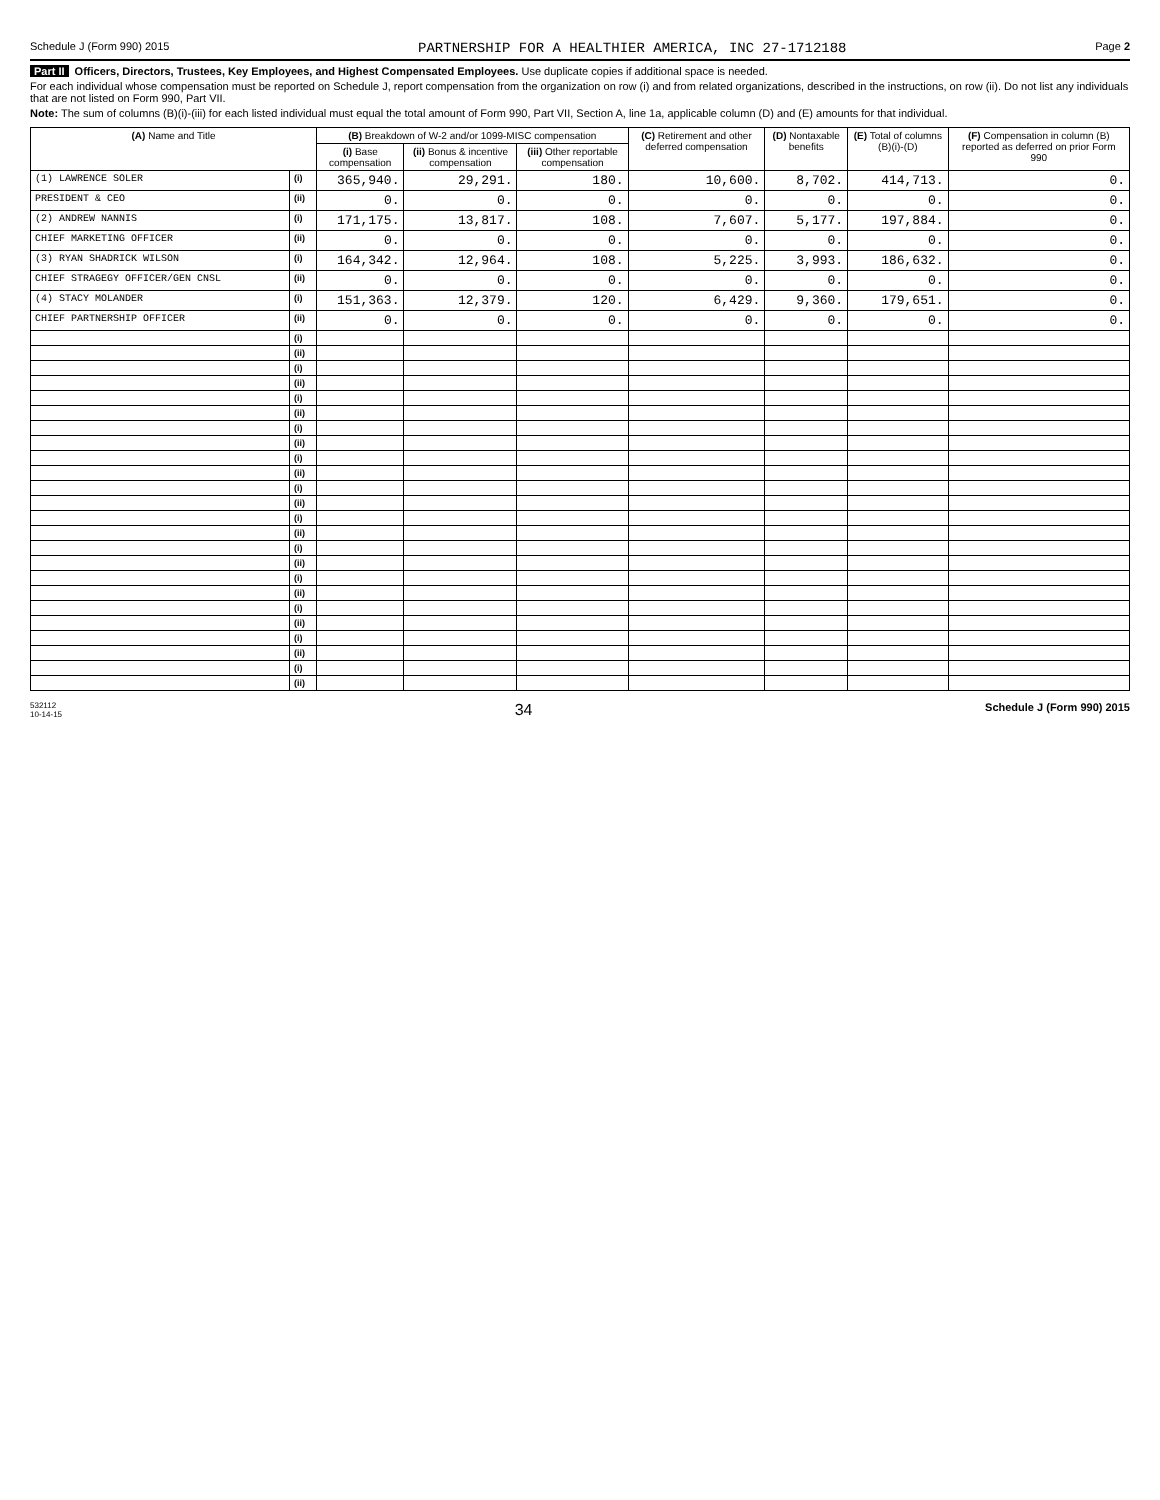Schedule J (Form 990) 2015 PARTNERSHIP FOR A HEALTHIER AMERICA, INC 27-1712188 Page 2
Part II Officers, Directors, Trustees, Key Employees, and Highest Compensated Employees. Use duplicate copies if additional space is needed.
For each individual whose compensation must be reported on Schedule J, report compensation from the organization on row (i) and from related organizations, described in the instructions, on row (ii). Do not list any individuals that are not listed on Form 990, Part VII.
Note: The sum of columns (B)(i)-(iii) for each listed individual must equal the total amount of Form 990, Part VII, Section A, line 1a, applicable column (D) and (E) amounts for that individual.
| (A) Name and Title | | (B) Breakdown of W-2 and/or 1099-MISC compensation | | | (C) Retirement and other deferred compensation | (D) Nontaxable benefits | (E) Total of columns (B)(i)-(D) | (F) Compensation in column (B) reported as deferred on prior Form 990 |
| --- | --- | --- | --- | --- | --- | --- | --- | --- |
| | | (i) Base compensation | (ii) Bonus & incentive compensation | (iii) Other reportable compensation | | | | |
| (1) LAWRENCE SOLER | (i) | 365,940. | 29,291. | 180. | 10,600. | 8,702. | 414,713. | 0. |
| PRESIDENT & CEO | (ii) | 0. | 0. | 0. | 0. | 0. | 0. | 0. |
| (2) ANDREW NANNIS | (i) | 171,175. | 13,817. | 108. | 7,607. | 5,177. | 197,884. | 0. |
| CHIEF MARKETING OFFICER | (ii) | 0. | 0. | 0. | 0. | 0. | 0. | 0. |
| (3) RYAN SHADRICK WILSON | (i) | 164,342. | 12,964. | 108. | 5,225. | 3,993. | 186,632. | 0. |
| CHIEF STRAGEGY OFFICER/GEN CNSL | (ii) | 0. | 0. | 0. | 0. | 0. | 0. | 0. |
| (4) STACY MOLANDER | (i) | 151,363. | 12,379. | 120. | 6,429. | 9,360. | 179,651. | 0. |
| CHIEF PARTNERSHIP OFFICER | (ii) | 0. | 0. | 0. | 0. | 0. | 0. | 0. |
| | (i) | | | | | | | |
| | (ii) | | | | | | | |
| | (i) | | | | | | | |
| | (ii) | | | | | | | |
| | (i) | | | | | | | |
| | (ii) | | | | | | | |
| | (i) | | | | | | | |
| | (ii) | | | | | | | |
| | (i) | | | | | | | |
| | (ii) | | | | | | | |
| | (i) | | | | | | | |
| | (ii) | | | | | | | |
| | (i) | | | | | | | |
| | (ii) | | | | | | | |
| | (i) | | | | | | | |
| | (ii) | | | | | | | |
| | (i) | | | | | | | |
| | (ii) | | | | | | | |
| | (i) | | | | | | | |
| | (ii) | | | | | | | |
| | (i) | | | | | | | |
| | (ii) | | | | | | | |
| | (i) | | | | | | | |
| | (ii) | | | | | | | |
532112
10-14-15 34 Schedule J (Form 990) 2015